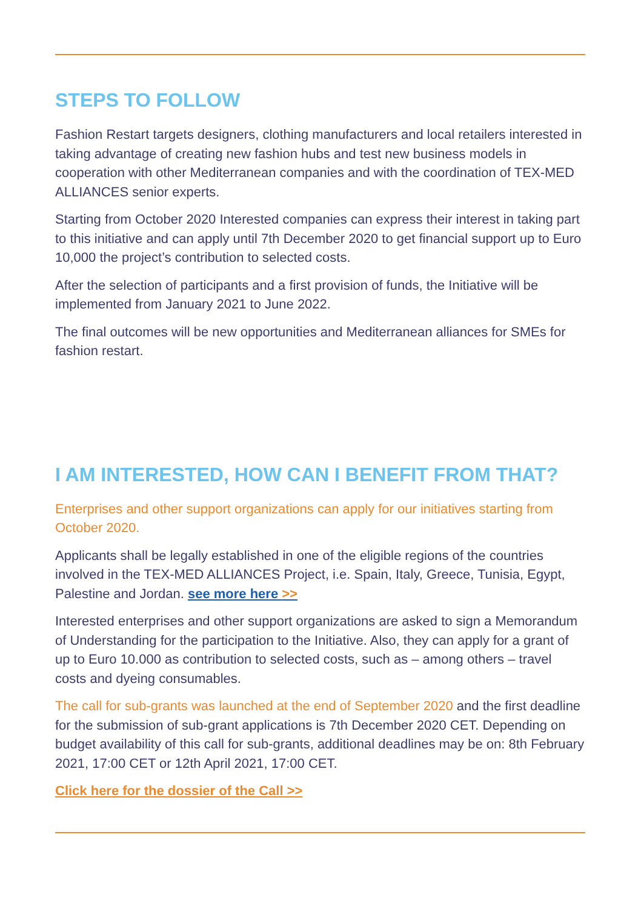STEPS TO FOLLOW
Fashion Restart targets designers, clothing manufacturers and local retailers interested in taking advantage of creating new fashion hubs and test new business models in cooperation with other Mediterranean companies and with the coordination of TEX-MED ALLIANCES senior experts.
Starting from October 2020 Interested companies can express their interest in taking part to this initiative and can apply until 7th December 2020 to get financial support up to Euro 10,000 the project’s contribution to selected costs.
After the selection of participants and a first provision of funds, the Initiative will be implemented from January 2021 to June 2022.
The final outcomes will be new opportunities and Mediterranean alliances for SMEs for fashion restart.
I AM INTERESTED, HOW CAN I BENEFIT FROM THAT?
Enterprises and other support organizations can apply for our initiatives starting from October 2020.
Applicants shall be legally established in one of the eligible regions of the countries involved in the TEX-MED ALLIANCES Project, i.e. Spain, Italy, Greece, Tunisia, Egypt, Palestine and Jordan. see more here >>
Interested enterprises and other support organizations are asked to sign a Memorandum of Understanding for the participation to the Initiative. Also, they can apply for a grant of up to Euro 10.000 as contribution to selected costs, such as – among others – travel costs and dyeing consumables.
The call for sub-grants was launched at the end of September 2020 and the first deadline for the submission of sub-grant applications is 7th December 2020 CET. Depending on budget availability of this call for sub-grants, additional deadlines may be on: 8th February 2021, 17:00 CET or 12th April 2021, 17:00 CET.
Click here for the dossier of the Call >>